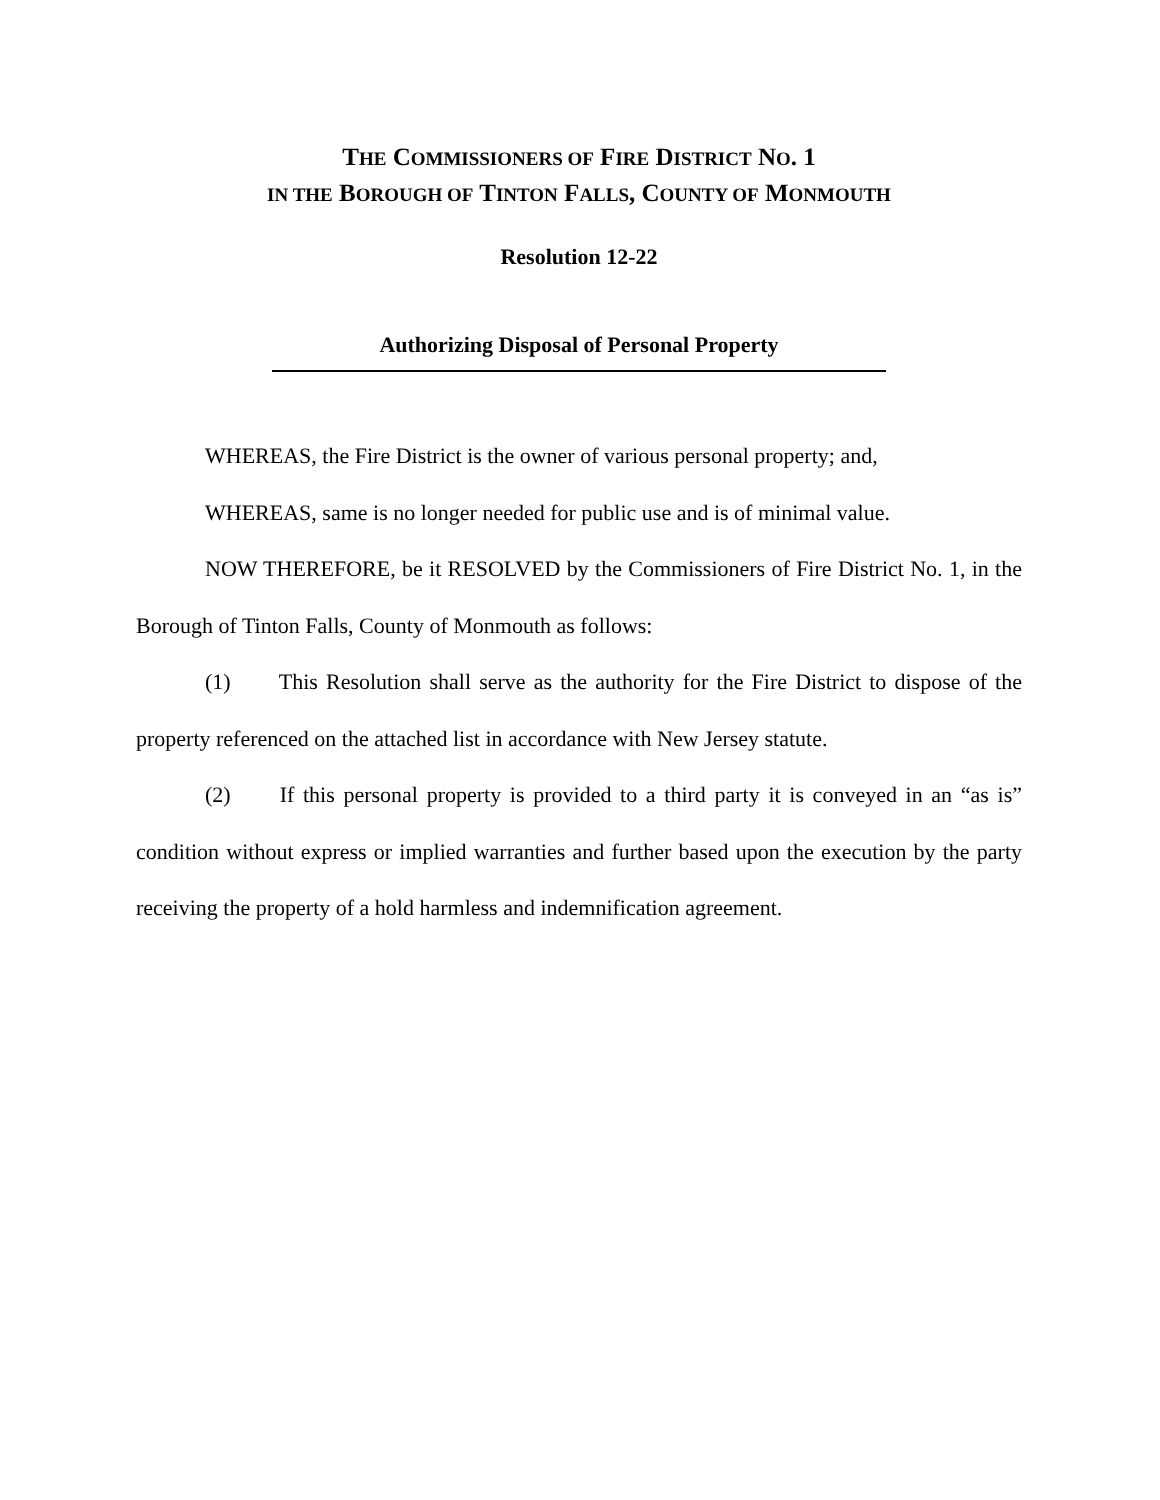THE COMMISSIONERS OF FIRE DISTRICT NO. 1
IN THE BOROUGH OF TINTON FALLS, COUNTY OF MONMOUTH
Resolution 12-22
Authorizing Disposal of Personal Property
WHEREAS, the Fire District is the owner of various personal property; and,
WHEREAS, same is no longer needed for public use and is of minimal value.
NOW THEREFORE, be it RESOLVED by the Commissioners of Fire District No. 1, in the Borough of Tinton Falls, County of Monmouth as follows:
(1) This Resolution shall serve as the authority for the Fire District to dispose of the property referenced on the attached list in accordance with New Jersey statute.
(2) If this personal property is provided to a third party it is conveyed in an “as is” condition without express or implied warranties and further based upon the execution by the party receiving the property of a hold harmless and indemnification agreement.